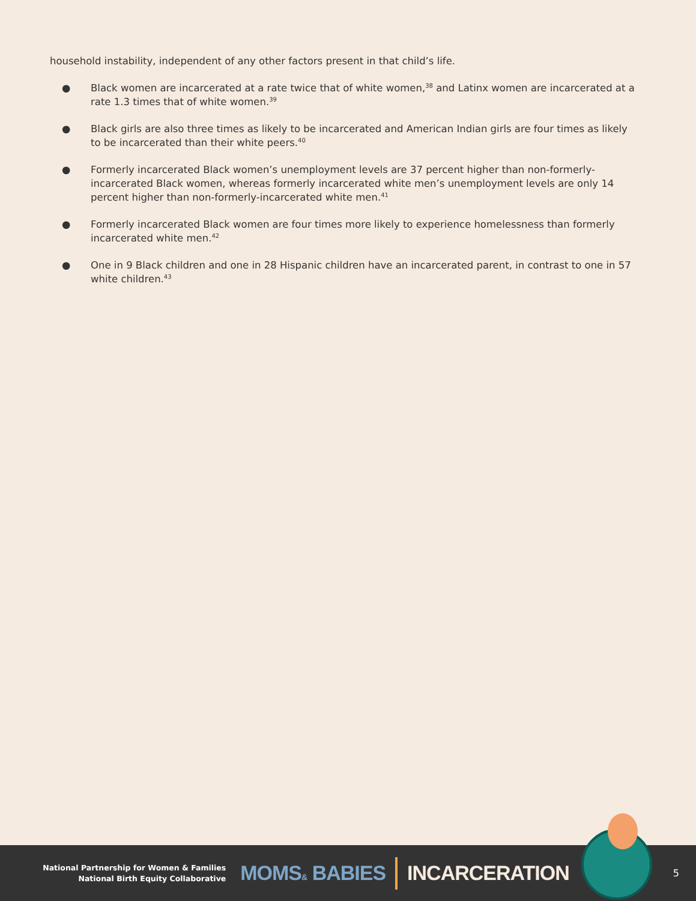household instability, independent of any other factors present in that child’s life.
● Black women are incarcerated at a rate twice that of white women,<sup>38</sup> and Latinx women are incarcerated at a rate 1.3 times that of white women.<sup>39</sup>
● Black girls are also three times as likely to be incarcerated and American Indian girls are four times as likely to be incarcerated than their white peers.<sup>40</sup>
● Formerly incarcerated Black women’s unemployment levels are 37 percent higher than non-formerly-incarcerated Black women, whereas formerly incarcerated white men’s unemployment levels are only 14 percent higher than non-formerly-incarcerated white men.<sup>41</sup>
● Formerly incarcerated Black women are four times more likely to experience homelessness than formerly incarcerated white men.<sup>42</sup>
● One in 9 Black children and one in 28 Hispanic children have an incarcerated parent, in contrast to one in 57 white children.<sup>43</sup>
National Partnership for Women & Families
National Birth Equity Collaborative
MOMS& BABIES INCARCERATION
5